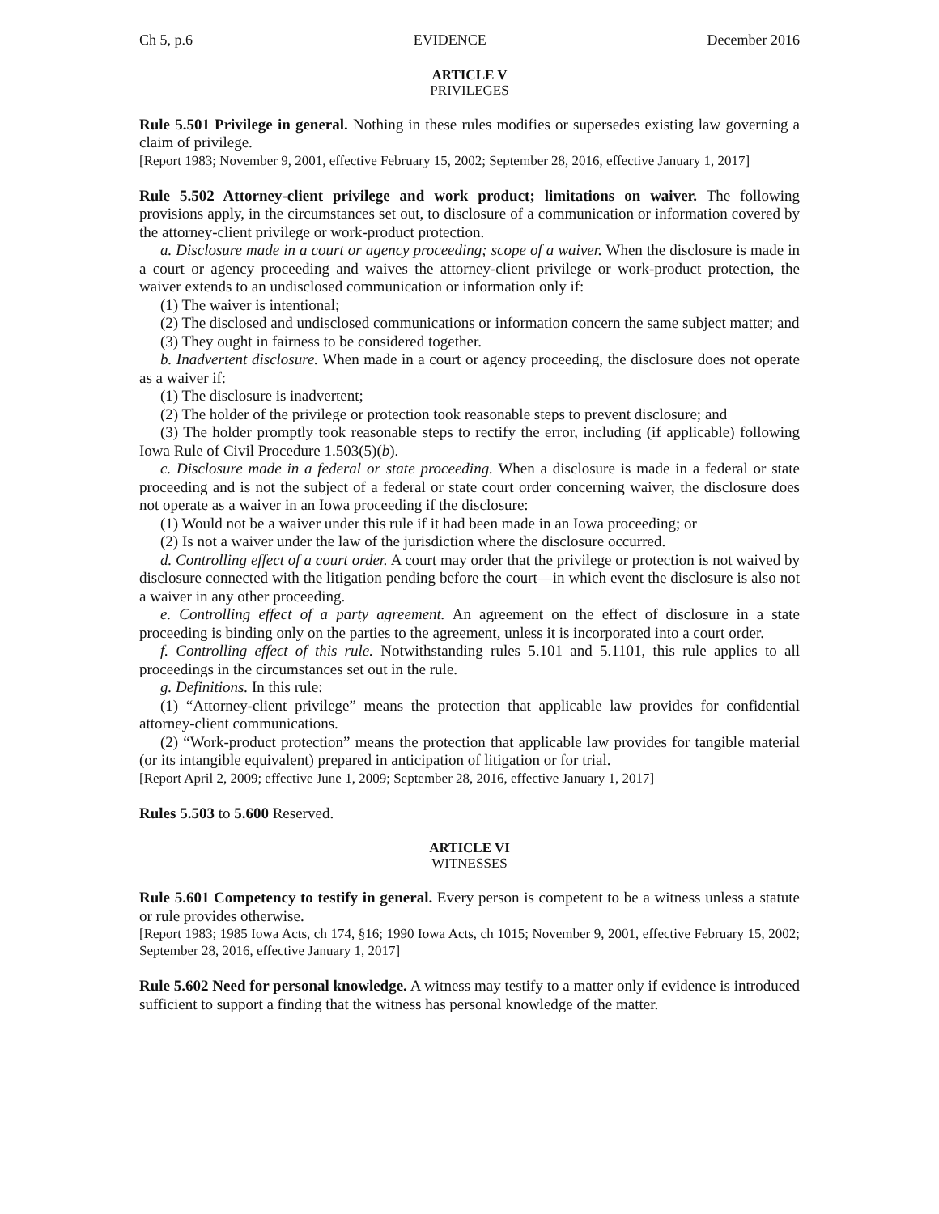Ch 5, p.6 EVIDENCE December 2016
ARTICLE V
PRIVILEGES
Rule 5.501 Privilege in general. Nothing in these rules modifies or supersedes existing law governing a claim of privilege.
[Report 1983; November 9, 2001, effective February 15, 2002; September 28, 2016, effective January 1, 2017]
Rule 5.502 Attorney-client privilege and work product; limitations on waiver. The following provisions apply, in the circumstances set out, to disclosure of a communication or information covered by the attorney-client privilege or work-product protection.
a. Disclosure made in a court or agency proceeding; scope of a waiver. When the disclosure is made in a court or agency proceeding and waives the attorney-client privilege or work-product protection, the waiver extends to an undisclosed communication or information only if:
(1) The waiver is intentional;
(2) The disclosed and undisclosed communications or information concern the same subject matter; and
(3) They ought in fairness to be considered together.
b. Inadvertent disclosure. When made in a court or agency proceeding, the disclosure does not operate as a waiver if:
(1) The disclosure is inadvertent;
(2) The holder of the privilege or protection took reasonable steps to prevent disclosure; and
(3) The holder promptly took reasonable steps to rectify the error, including (if applicable) following Iowa Rule of Civil Procedure 1.503(5)(b).
c. Disclosure made in a federal or state proceeding. When a disclosure is made in a federal or state proceeding and is not the subject of a federal or state court order concerning waiver, the disclosure does not operate as a waiver in an Iowa proceeding if the disclosure:
(1) Would not be a waiver under this rule if it had been made in an Iowa proceeding; or
(2) Is not a waiver under the law of the jurisdiction where the disclosure occurred.
d. Controlling effect of a court order. A court may order that the privilege or protection is not waived by disclosure connected with the litigation pending before the court—in which event the disclosure is also not a waiver in any other proceeding.
e. Controlling effect of a party agreement. An agreement on the effect of disclosure in a state proceeding is binding only on the parties to the agreement, unless it is incorporated into a court order.
f. Controlling effect of this rule. Notwithstanding rules 5.101 and 5.1101, this rule applies to all proceedings in the circumstances set out in the rule.
g. Definitions. In this rule:
(1) “Attorney-client privilege” means the protection that applicable law provides for confidential attorney-client communications.
(2) “Work-product protection” means the protection that applicable law provides for tangible material (or its intangible equivalent) prepared in anticipation of litigation or for trial.
[Report April 2, 2009; effective June 1, 2009; September 28, 2016, effective January 1, 2017]
Rules 5.503 to 5.600 Reserved.
ARTICLE VI
WITNESSES
Rule 5.601 Competency to testify in general. Every person is competent to be a witness unless a statute or rule provides otherwise.
[Report 1983; 1985 Iowa Acts, ch 174, §16; 1990 Iowa Acts, ch 1015; November 9, 2001, effective February 15, 2002; September 28, 2016, effective January 1, 2017]
Rule 5.602 Need for personal knowledge. A witness may testify to a matter only if evidence is introduced sufficient to support a finding that the witness has personal knowledge of the matter.